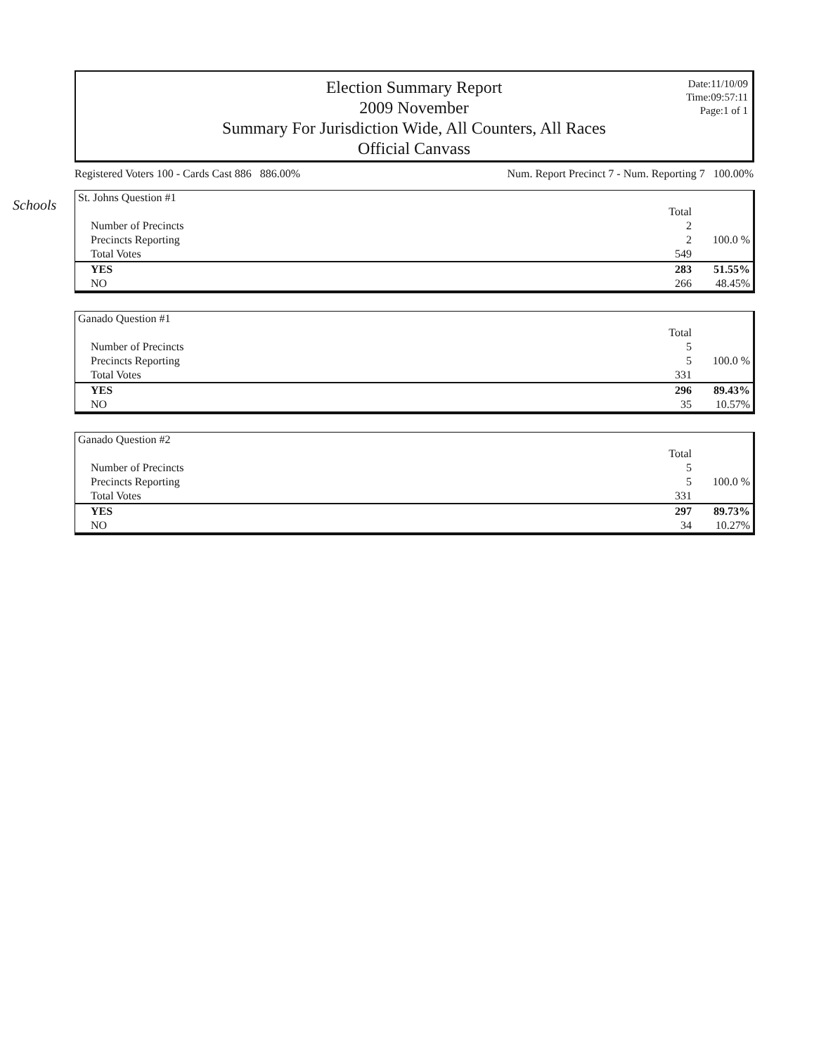Schools
Election Summary Report
2009 November
Summary For Jurisdiction Wide, All Counters, All Races
Official Canvass
Date:11/10/09
Time:09:57:11
Page:1 of 1
Registered Voters 100 - Cards Cast 886 886.00% Num. Report Precinct 7 - Num. Reporting 7 100.00%
| St. Johns Question #1 | | |
| | Total | |
| Number of Precincts | 2 | |
| Precincts Reporting | 2 | 100.0 % |
| Total Votes | 549 | |
| YES | 283 | 51.55% |
| NO | 266 | 48.45% |
| Ganado Question #1 | | |
| | Total | |
| Number of Precincts | 5 | |
| Precincts Reporting | 5 | 100.0 % |
| Total Votes | 331 | |
| YES | 296 | 89.43% |
| NO | 35 | 10.57% |
| Ganado Question #2 | | |
| | Total | |
| Number of Precincts | 5 | |
| Precincts Reporting | 5 | 100.0 % |
| Total Votes | 331 | |
| YES | 297 | 89.73% |
| NO | 34 | 10.27% |